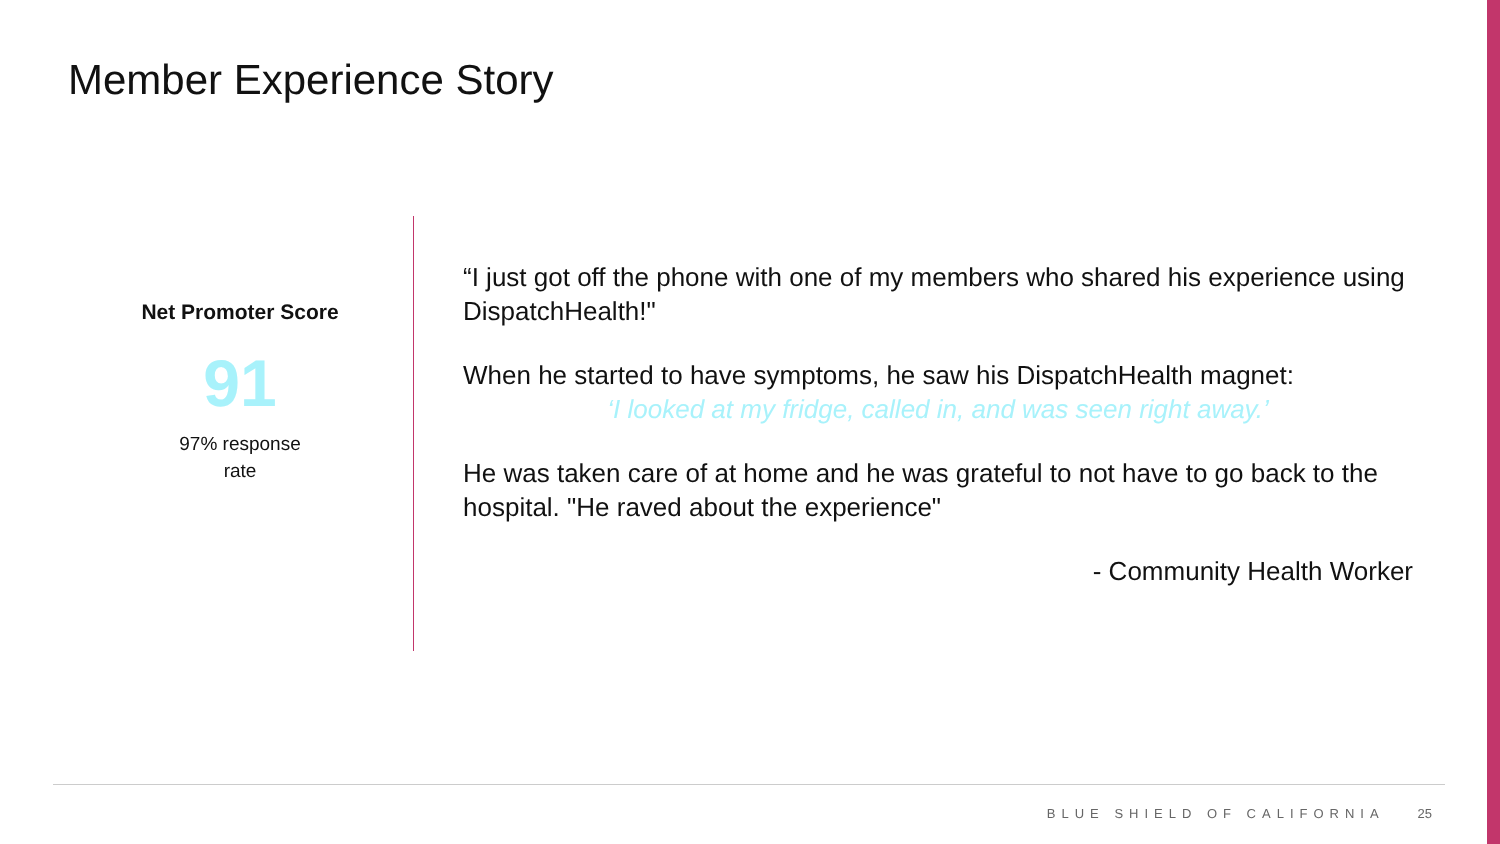Member Experience Story
Net Promoter Score
91
97% response
rate
“I just got off the phone with one of my members who shared his experience using DispatchHealth!"
When he started to have symptoms, he saw his DispatchHealth magnet:
‘I looked at my fridge, called in, and was seen right away.’
He was taken care of at home and he was grateful to not have to go back to the hospital. "He raved about the experience"
- Community Health Worker
BLUE SHIELD OF CALIFORNIA 25